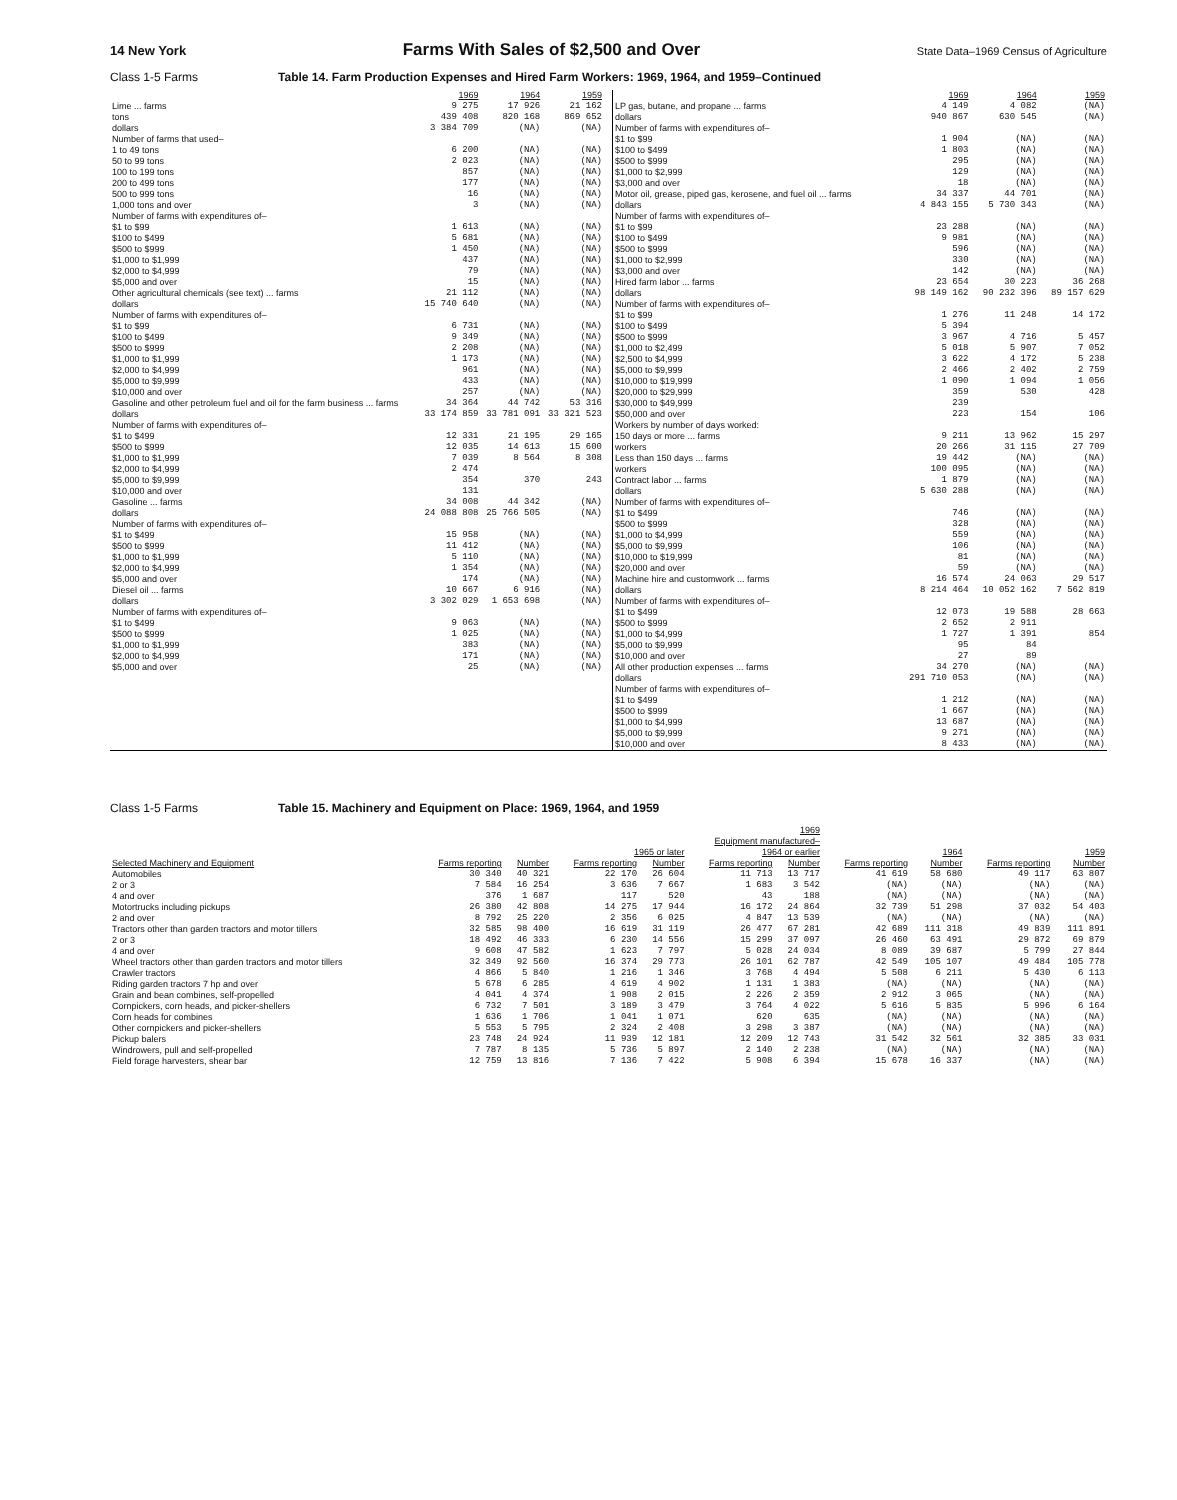14 New York Farms With Sales of $2,500 and Over State Data–1969 Census of Agriculture
Class 1-5 Farms Table 14. Farm Production Expenses and Hired Farm Workers: 1969, 1964, and 1959–Continued
| | 1969 | 1964 | 1959 |
| --- | --- | --- | --- |
| Lime ... farms | 9 275 | 17 926 | 21 162 |
| tons | 439 408 | 820 168 | 869 652 |
| dollars | 3 384 709 | (NA) | (NA) |
| Number of farms that used– | | | |
| 1 to 49 tons | 6 200 | (NA) | (NA) |
| 50 to 99 tons | 2 023 | (NA) | (NA) |
| 100 to 199 tons | 857 | (NA) | (NA) |
| 200 to 499 tons | 177 | (NA) | (NA) |
| 500 to 999 tons | 16 | (NA) | (NA) |
| 1,000 tons and over | 3 | (NA) | (NA) |
| Number of farms with expenditures of– | | | |
| $1 to $99 | 1 613 | (NA) | (NA) |
| $100 to $499 | 5 681 | (NA) | (NA) |
| $500 to $999 | 1 450 | (NA) | (NA) |
| $1,000 to $1,999 | 437 | (NA) | (NA) |
| $2,000 to $4,999 | 79 | (NA) | (NA) |
| $5,000 and over | 15 | (NA) | (NA) |
| Other agricultural chemicals (see text) ... farms | 21 112 | (NA) | (NA) |
| dollars | 15 740 640 | (NA) | (NA) |
| Number of farms with expenditures of– | | | |
| $1 to $99 | 6 731 | (NA) | (NA) |
| $100 to $499 | 9 349 | (NA) | (NA) |
| $500 to $999 | 2 208 | (NA) | (NA) |
| $1,000 to $1,999 | 1 173 | (NA) | (NA) |
| $2,000 to $4,999 | 961 | (NA) | (NA) |
| $5,000 to $9,999 | 433 | (NA) | (NA) |
| $10,000 and over | 257 | (NA) | (NA) |
| Gasoline and other petroleum fuel and oil for the farm business ... farms | 34 364 | 44 742 | 53 316 |
| dollars | 33 174 859 | 33 781 091 | 33 321 523 |
| Number of farms with expenditures of– | | | |
| $1 to $499 | 12 331 | 21 195 | 29 165 |
| $500 to $999 | 12 035 | 14 613 | 15 600 |
| $1,000 to $1,999 | 7 039 | 8 564 | 8 308 |
| $2,000 to $4,999 | 2 474 | | |
| $5,000 to $9,999 | 354 | 370 | 243 |
| $10,000 and over | 131 | | |
| Gasoline ... farms | 34 008 | 44 342 | (NA) |
| dollars | 24 088 808 | 25 766 505 | (NA) |
| Number of farms with expenditures of– | | | |
| $1 to $499 | 15 958 | (NA) | (NA) |
| $500 to $999 | 11 412 | (NA) | (NA) |
| $1,000 to $1,999 | 5 110 | (NA) | (NA) |
| $2,000 to $4,999 | 1 354 | (NA) | (NA) |
| $5,000 and over | 174 | (NA) | (NA) |
| Diesel oil ... farms | 10 667 | 6 916 | (NA) |
| dollars | 3 302 029 | 1 653 698 | (NA) |
| Number of farms with expenditures of– | | | |
| $1 to $499 | 9 063 | (NA) | (NA) |
| $500 to $999 | 1 025 | (NA) | (NA) |
| $1,000 to $1,999 | 383 | (NA) | (NA) |
| $2,000 to $4,999 | 171 | (NA) | (NA) |
| $5,000 and over | 25 | (NA) | (NA) |
| | 1969 | 1964 | 1959 |
| --- | --- | --- | --- |
| LP gas, butane, and propane ... farms | 4 149 | 4 082 | (NA) |
| dollars | 940 867 | 630 545 | (NA) |
| Number of farms with expenditures of– | | | |
| $1 to $99 | 1 904 | (NA) | (NA) |
| $100 to $499 | 1 803 | (NA) | (NA) |
| $500 to $999 | 295 | (NA) | (NA) |
| $1,000 to $2,999 | 129 | (NA) | (NA) |
| $3,000 and over | 18 | (NA) | (NA) |
| Motor oil, grease, piped gas, kerosene, and fuel oil ... farms | 34 337 | 44 701 | (NA) |
| dollars | 4 843 155 | 5 730 343 | (NA) |
| Number of farms with expenditures of– | | | |
| $1 to $99 | 23 288 | (NA) | (NA) |
| $100 to $499 | 9 981 | (NA) | (NA) |
| $500 to $999 | 596 | (NA) | (NA) |
| $1,000 to $2,999 | 330 | (NA) | (NA) |
| $3,000 and over | 142 | (NA) | (NA) |
| Hired farm labor ... farms | 23 654 | 30 223 | 36 268 |
| dollars | 98 149 162 | 90 232 396 | 89 157 629 |
| Number of farms with expenditures of– | | | |
| $1 to $99 | 1 276 | 11 248 | 14 172 |
| $100 to $499 | 5 394 | | |
| $500 to $999 | 3 967 | 4 716 | 5 457 |
| $1,000 to $2,499 | 5 018 | 5 907 | 7 052 |
| $2,500 to $4,999 | 3 622 | 4 172 | 5 238 |
| $5,000 to $9,999 | 2 466 | 2 402 | 2 759 |
| $10,000 to $19,999 | 1 090 | 1 094 | 1 056 |
| $20,000 to $29,999 | 359 | 530 | 428 |
| $30,000 to $49,999 | 239 | | |
| $50,000 and over | 223 | 154 | 106 |
| Workers by number of days worked: | | | |
| 150 days or more ... farms | 9 211 | 13 962 | 15 297 |
| workers | 20 266 | 31 115 | 27 709 |
| Less than 150 days ... farms | 19 442 | (NA) | (NA) |
| workers | 100 095 | (NA) | (NA) |
| Contract labor ... farms | 1 879 | (NA) | (NA) |
| dollars | 5 630 288 | (NA) | (NA) |
| Number of farms with expenditures of– | | | |
| $1 to $499 | 746 | (NA) | (NA) |
| $500 to $999 | 328 | (NA) | (NA) |
| $1,000 to $4,999 | 559 | (NA) | (NA) |
| $5,000 to $9,999 | 106 | (NA) | (NA) |
| $10,000 to $19,999 | 81 | (NA) | (NA) |
| $20,000 and over | 59 | (NA) | (NA) |
| Machine hire and customwork ... farms | 16 574 | 24 063 | 29 517 |
| dollars | 8 214 464 | 10 052 162 | 7 562 819 |
| Number of farms with expenditures of– | | | |
| $1 to $499 | 12 073 | 19 588 | 28 663 |
| $500 to $999 | 2 652 | 2 911 | |
| $1,000 to $4,999 | 1 727 | 1 391 | 854 |
| $5,000 to $9,999 | 95 | 84 | |
| $10,000 and over | 27 | 89 | |
| All other production expenses ... farms | 34 270 | (NA) | (NA) |
| dollars | 291 710 053 | (NA) | (NA) |
| Number of farms with expenditures of– | | | |
| $1 to $499 | 1 212 | (NA) | (NA) |
| $500 to $999 | 1 667 | (NA) | (NA) |
| $1,000 to $4,999 | 13 687 | (NA) | (NA) |
| $5,000 to $9,999 | 9 271 | (NA) | (NA) |
| $10,000 and over | 8 433 | (NA) | (NA) |
Class 1-5 Farms Table 15. Machinery and Equipment on Place: 1969, 1964, and 1959
| | 1969 | | | | | | | | | |
| --- | --- | --- | --- | --- | --- | --- | --- | --- | --- | --- |
| | | | Equipment manufactured– | | | | | | | |
| | | | 1965 or later | | 1964 or earlier | | 1964 | | 1959 | |
| Selected Machinery and Equipment | Farms reporting | Number | Farms reporting | Number | Farms reporting | Number | Farms reporting | Number | Farms reporting | Number |
| Automobiles | 30 340 | 40 321 | 22 170 | 26 604 | 11 713 | 13 717 | 41 619 | 58 680 | 49 117 | 63 807 |
| 2 or 3 | 7 584 | 16 254 | 3 636 | 7 667 | 1 683 | 3 542 | (NA) | (NA) | (NA) | (NA) |
| 4 and over | 376 | 1 687 | 117 | 520 | 43 | 188 | (NA) | (NA) | (NA) | (NA) |
| Motortrucks including pickups | 26 380 | 42 808 | 14 275 | 17 944 | 16 172 | 24 864 | 32 739 | 51 298 | 37 032 | 54 403 |
| 2 and over | 8 792 | 25 220 | 2 356 | 6 025 | 4 847 | 13 539 | (NA) | (NA) | (NA) | (NA) |
| Tractors other than garden tractors and motor tillers | 32 585 | 98 400 | 16 619 | 31 119 | 26 477 | 67 281 | 42 689 | 111 318 | 49 839 | 111 891 |
| 2 or 3 | 18 492 | 46 333 | 6 230 | 14 556 | 15 299 | 37 097 | 26 460 | 63 491 | 29 872 | 69 879 |
| 4 and over | 9 608 | 47 582 | 1 623 | 7 797 | 5 028 | 24 034 | 8 089 | 39 687 | 5 799 | 27 844 |
| Wheel tractors other than garden tractors and motor tillers | 32 349 | 92 560 | 16 374 | 29 773 | 26 101 | 62 787 | 42 549 | 105 107 | 49 484 | 105 778 |
| Crawler tractors | 4 866 | 5 840 | 1 216 | 1 346 | 3 768 | 4 494 | 5 508 | 6 211 | 5 430 | 6 113 |
| Riding garden tractors 7 hp and over | 5 678 | 6 285 | 4 619 | 4 902 | 1 131 | 1 383 | (NA) | (NA) | (NA) | (NA) |
| Grain and bean combines, self-propelled | 4 041 | 4 374 | 1 908 | 2 015 | 2 226 | 2 359 | 2 912 | 3 065 | (NA) | (NA) |
| Cornpickers, corn heads, and picker-shellers | 6 732 | 7 501 | 3 189 | 3 479 | 3 764 | 4 022 | 5 616 | 5 835 | 5 996 | 6 164 |
| Corn heads for combines | 1 636 | 1 706 | 1 041 | 1 071 | 620 | 635 | (NA) | (NA) | (NA) | (NA) |
| Other cornpickers and picker-shellers | 5 553 | 5 795 | 2 324 | 2 408 | 3 298 | 3 387 | (NA) | (NA) | (NA) | (NA) |
| Pickup balers | 23 748 | 24 924 | 11 939 | 12 181 | 12 209 | 12 743 | 31 542 | 32 561 | 32 385 | 33 031 |
| Windrowers, pull and self-propelled | 7 787 | 8 135 | 5 736 | 5 897 | 2 140 | 2 238 | (NA) | (NA) | (NA) | (NA) |
| Field forage harvesters, shear bar | 12 759 | 13 816 | 7 136 | 7 422 | 5 908 | 6 394 | 15 678 | 16 337 | (NA) | (NA) |